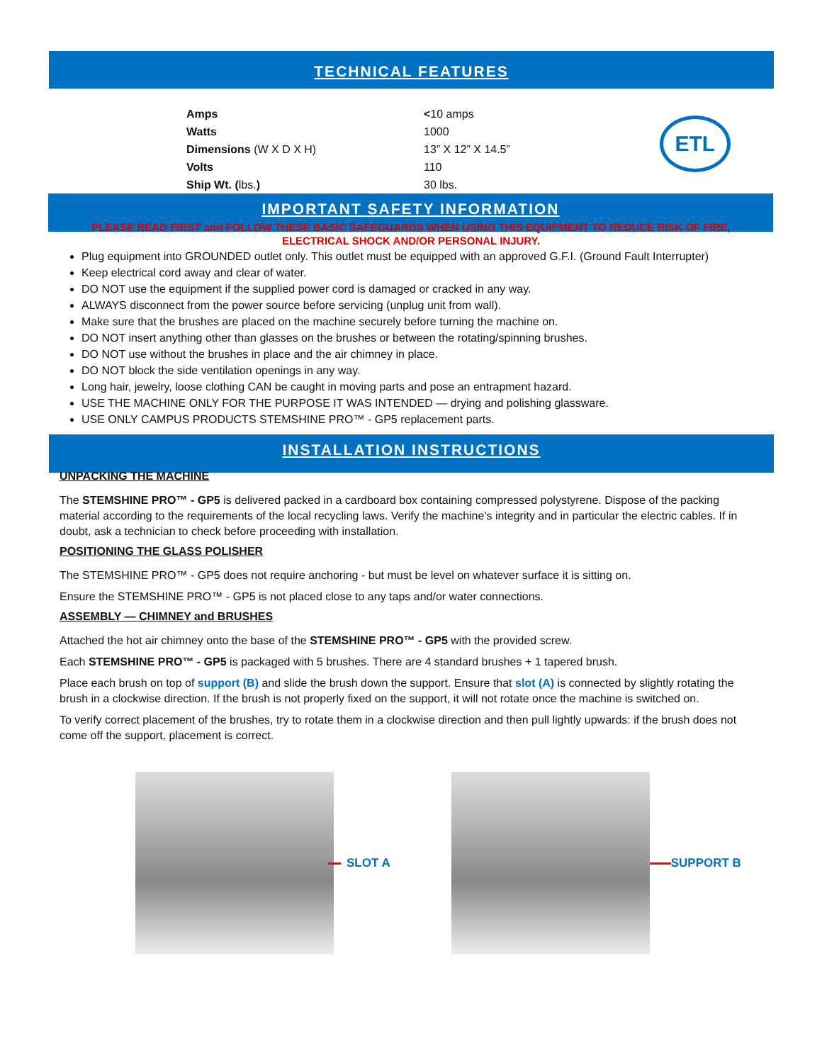TECHNICAL FEATURES
| Amps | < 10 amps |
| Watts | 1000 |
| Dimensions (W X D X H) | 13” X 12” X 14.5” |
| Volts | 110 |
| Ship Wt. ( lbs. ) | 30 lbs. |
ETL
IMPORTANT SAFETY INFORMATION
PLEASE READ FIRST and FOLLOW THESE BASIC SAFEGUARDS WHEN USING THIS EQUIPMENT TO REDUCE RISK OF FIRE,
ELECTRICAL SHOCK AND/OR PERSONAL INJURY.
Plug equipment into GROUNDED outlet only. This outlet must be equipped with an approved G.F.I. (Ground Fault Interrupter)
Keep electrical cord away and clear of water.
DO NOT use the equipment if the supplied power cord is damaged or cracked in any way.
ALWAYS disconnect from the power source before servicing (unplug unit from wall).
Make sure that the brushes are placed on the machine securely before turning the machine on.
DO NOT insert anything other than glasses on the brushes or between the rotating/spinning brushes.
DO NOT use without the brushes in place and the air chimney in place.
DO NOT block the side ventilation openings in any way.
Long hair, jewelry, loose clothing CAN be caught in moving parts and pose an entrapment hazard.
USE THE MACHINE ONLY FOR THE PURPOSE IT WAS INTENDED — drying and polishing glassware.
USE ONLY CAMPUS PRODUCTS STEMSHINE PRO™ - GP5 replacement parts.
INSTALLATION INSTRUCTIONS
UNPACKING THE MACHINE
The STEMSHINE PRO™ - GP5 is delivered packed in a cardboard box containing compressed polystyrene. Dispose of the packing material according to the requirements of the local recycling laws. Verify the machine's integrity and in particular the electric cables. If in doubt, ask a technician to check before proceeding with installation.
POSITIONING THE GLASS POLISHER
The STEMSHINE PRO™ - GP5 does not require anchoring - but must be level on whatever surface it is sitting on.
Ensure the STEMSHINE PRO™ - GP5 is not placed close to any taps and/or water connections.
ASSEMBLY — CHIMNEY and BRUSHES
Attached the hot air chimney onto the base of the STEMSHINE PRO™ - GP5 with the provided screw.
Each STEMSHINE PRO™ - GP5 is packaged with 5 brushes. There are 4 standard brushes + 1 tapered brush.
Place each brush on top of support (B) and slide the brush down the support. Ensure that slot (A) is connected by slightly rotating the brush in a clockwise direction. If the brush is not properly fixed on the support, it will not rotate once the machine is switched on.
To verify correct placement of the brushes, try to rotate them in a clockwise direction and then pull lightly upwards: if the brush does not come off the support, placement is correct.
SLOT A SUPPORT B